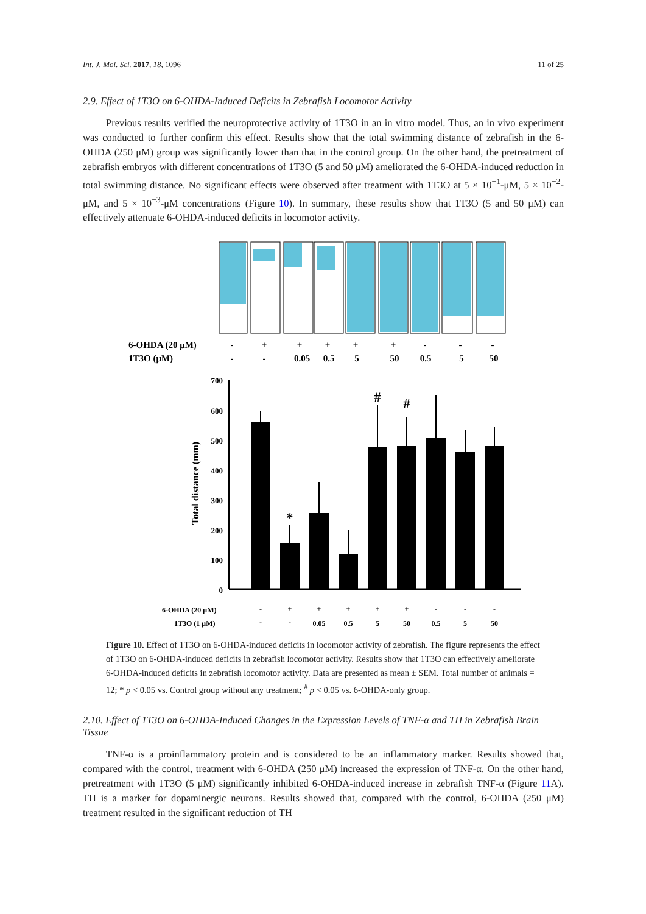Int. J. Mol. Sci. 2017, 18, 1096 11 of 25
2.9. Effect of 1T3O on 6-OHDA-Induced Deficits in Zebrafish Locomotor Activity
Previous results verified the neuroprotective activity of 1T3O in an in vitro model. Thus, an in vivo experiment was conducted to further confirm this effect. Results show that the total swimming distance of zebrafish in the 6-OHDA (250 μM) group was significantly lower than that in the control group. On the other hand, the pretreatment of zebrafish embryos with different concentrations of 1T3O (5 and 50 μM) ameliorated the 6-OHDA-induced reduction in total swimming distance. No significant effects were observed after treatment with 1T3O at 5 × 10<sup>−1</sup>-μM, 5 × 10<sup>−2</sup>-μM, and 5 × 10<sup>−3</sup>-μM concentrations (Figure 10). In summary, these results show that 1T3O (5 and 50 μM) can effectively attenuate 6-OHDA-induced deficits in locomotor activity.
6-OHDA (20 μM)
1T3O (μM)
-
+
+
+
+
+
-
-
-
-
-
0.05
0.5
5
50
0.5
5
50
700
600
500
400
300
200
100
0
Total distance (mm)
*
#
#
6-OHDA (20 μM)
1T3O (1 μM)
-
+
+
+
+
+
-
-
-
-
-
0.05
0.5
5
50
0.5
5
50
Figure 10. Effect of 1T3O on 6-OHDA-induced deficits in locomotor activity of zebrafish. The figure represents the effect of 1T3O on 6-OHDA-induced deficits in zebrafish locomotor activity. Results show that 1T3O can effectively ameliorate 6-OHDA-induced deficits in zebrafish locomotor activity. Data are presented as mean ± SEM. Total number of animals = 12; * p < 0.05 vs. Control group without any treatment; <sup>#</sup> p < 0.05 vs. 6-OHDA-only group.
2.10. Effect of 1T3O on 6-OHDA-Induced Changes in the Expression Levels of TNF-α and TH in Zebrafish Brain Tissue
TNF-α is a proinflammatory protein and is considered to be an inflammatory marker. Results showed that, compared with the control, treatment with 6-OHDA (250 μM) increased the expression of TNF-α. On the other hand, pretreatment with 1T3O (5 μM) significantly inhibited 6-OHDA-induced increase in zebrafish TNF-α (Figure 11 A). TH is a marker for dopaminergic neurons. Results showed that, compared with the control, 6-OHDA (250 μM) treatment resulted in the significant reduction of TH